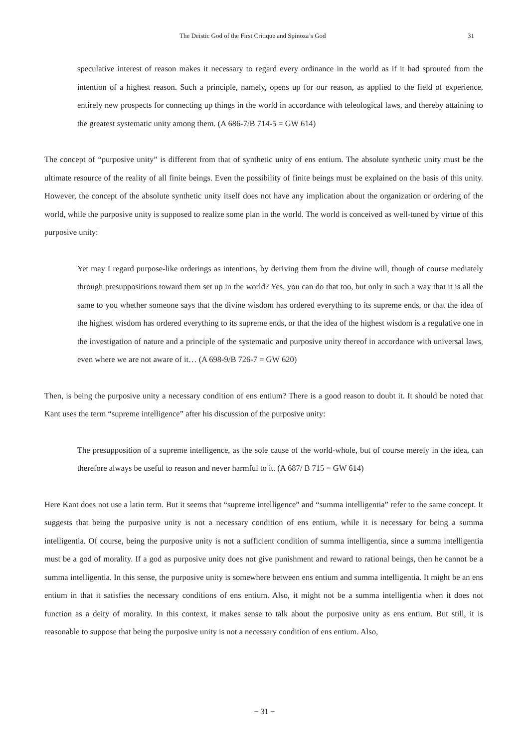The Deistic God of the First Critique and Spinoza’s God 31
speculative interest of reason makes it necessary to regard every ordinance in the world as if it had sprouted from the intention of a highest reason. Such a principle, namely, opens up for our reason, as applied to the field of experience, entirely new prospects for connecting up things in the world in accordance with teleological laws, and thereby attaining to the greatest systematic unity among them. (A 686-7/B 714-5 = GW 614)
The concept of “purposive unity” is different from that of synthetic unity of ens entium. The absolute synthetic unity must be the ultimate resource of the reality of all finite beings. Even the possibility of finite beings must be explained on the basis of this unity. However, the concept of the absolute synthetic unity itself does not have any implication about the organization or ordering of the world, while the purposive unity is supposed to realize some plan in the world. The world is conceived as well-tuned by virtue of this purposive unity:
Yet may I regard purpose-like orderings as intentions, by deriving them from the divine will, though of course mediately through presuppositions toward them set up in the world? Yes, you can do that too, but only in such a way that it is all the same to you whether someone says that the divine wisdom has ordered everything to its supreme ends, or that the idea of the highest wisdom has ordered everything to its supreme ends, or that the idea of the highest wisdom is a regulative one in the investigation of nature and a principle of the systematic and purposive unity thereof in accordance with universal laws, even where we are not aware of it… (A 698-9/B 726-7 = GW 620)
Then, is being the purposive unity a necessary condition of ens entium? There is a good reason to doubt it. It should be noted that Kant uses the term “supreme intelligence” after his discussion of the purposive unity:
The presupposition of a supreme intelligence, as the sole cause of the world-whole, but of course merely in the idea, can therefore always be useful to reason and never harmful to it. (A 687/ B 715 = GW 614)
Here Kant does not use a latin term. But it seems that “supreme intelligence” and “summa intelligentia” refer to the same concept. It suggests that being the purposive unity is not a necessary condition of ens entium, while it is necessary for being a summa intelligentia. Of course, being the purposive unity is not a sufficient condition of summa intelligentia, since a summa intelligentia must be a god of morality. If a god as purposive unity does not give punishment and reward to rational beings, then he cannot be a summa intelligentia. In this sense, the purposive unity is somewhere between ens entium and summa intelligentia. It might be an ens entium in that it satisfies the necessary conditions of ens entium. Also, it might not be a summa intelligentia when it does not function as a deity of morality. In this context, it makes sense to talk about the purposive unity as ens entium. But still, it is reasonable to suppose that being the purposive unity is not a necessary condition of ens entium. Also,
− 31 −